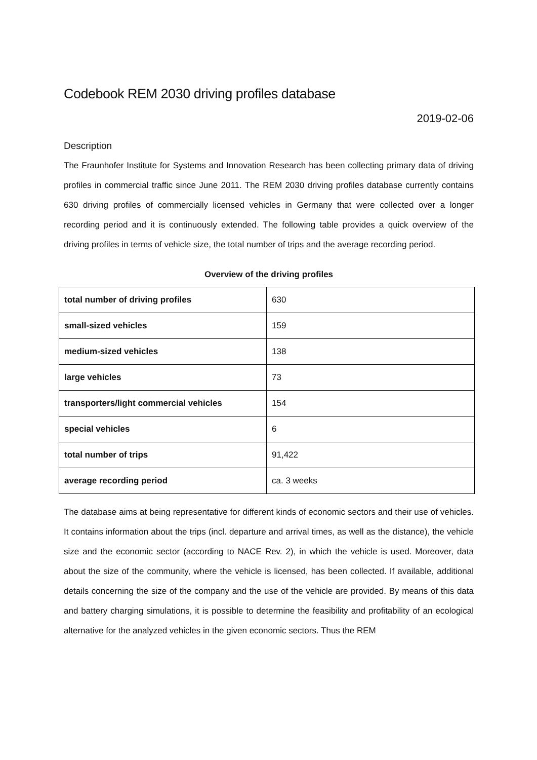Codebook REM 2030 driving profiles database
2019-02-06
Description
The Fraunhofer Institute for Systems and Innovation Research has been collecting primary data of driving profiles in commercial traffic since June 2011. The REM 2030 driving profiles database currently contains 630 driving profiles of commercially licensed vehicles in Germany that were collected over a longer recording period and it is continuously extended. The following table provides a quick overview of the driving profiles in terms of vehicle size, the total number of trips and the average recording period.
Overview of the driving profiles
| total number of driving profiles | 630 |
| small-sized vehicles | 159 |
| medium-sized vehicles | 138 |
| large vehicles | 73 |
| transporters/light commercial vehicles | 154 |
| special vehicles | 6 |
| total number of trips | 91,422 |
| average recording period | ca. 3 weeks |
The database aims at being representative for different kinds of economic sectors and their use of vehicles. It contains information about the trips (incl. departure and arrival times, as well as the distance), the vehicle size and the economic sector (according to NACE Rev. 2), in which the vehicle is used. Moreover, data about the size of the community, where the vehicle is licensed, has been collected. If available, additional details concerning the size of the company and the use of the vehicle are provided. By means of this data and battery charging simulations, it is possible to determine the feasibility and profitability of an ecological alternative for the analyzed vehicles in the given economic sectors. Thus the REM